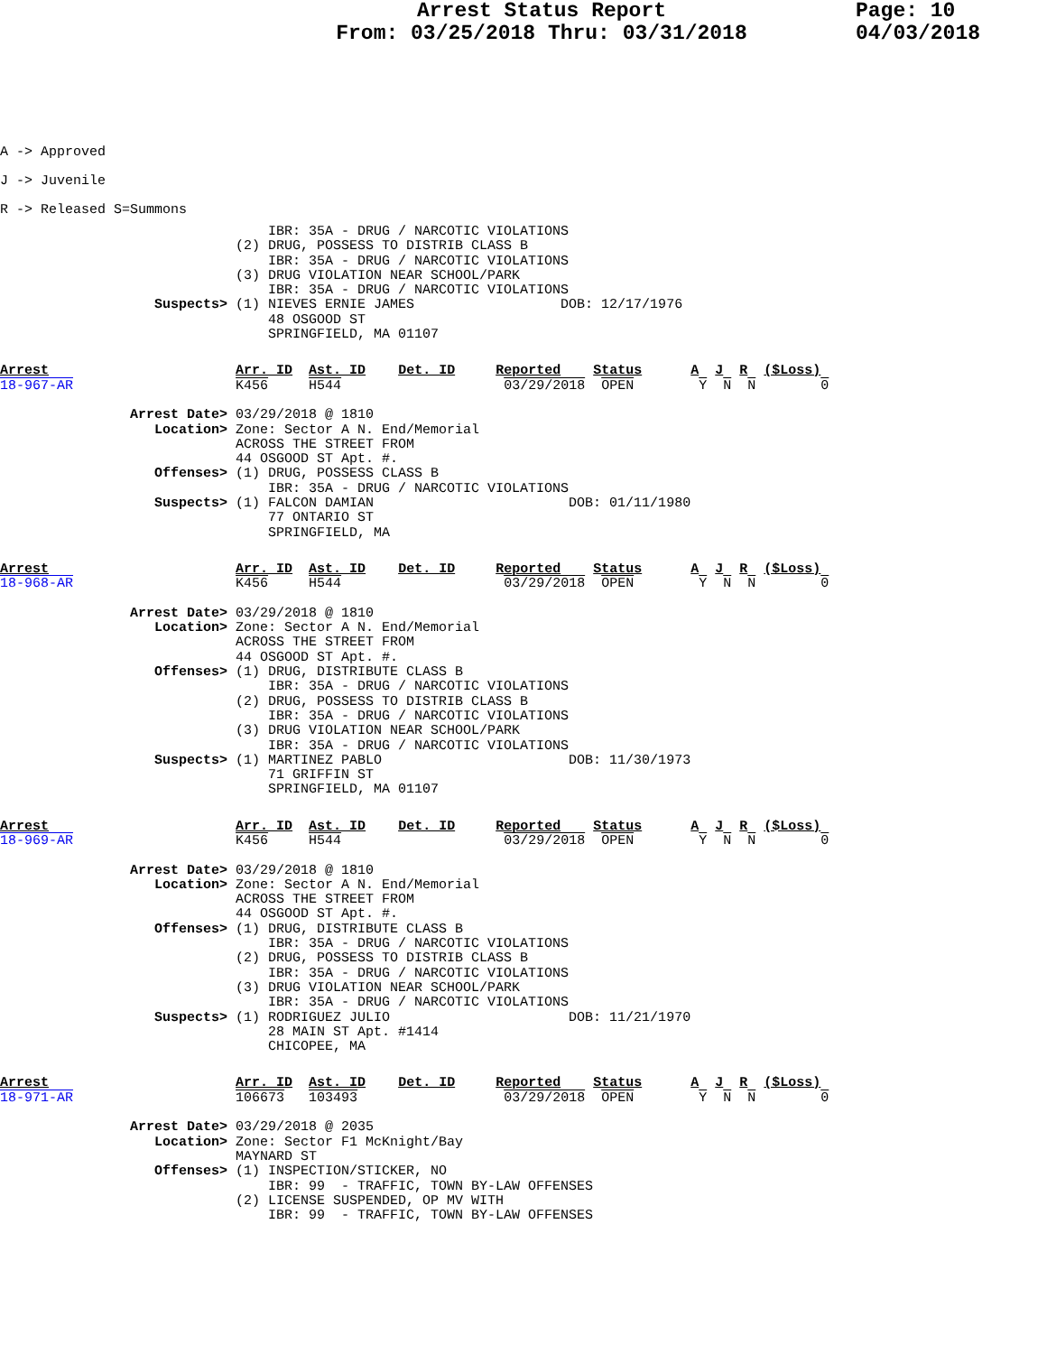Arrest Status Report
From: 03/25/2018 Thru: 03/31/2018
Page: 10
04/03/2018
A -> Approved
J -> Juvenile
R -> Released S=Summons
                                 IBR: 35A - DRUG / NARCOTIC VIOLATIONS
                             (2) DRUG, POSSESS TO DISTRIB CLASS B
                                 IBR: 35A - DRUG / NARCOTIC VIOLATIONS
                             (3) DRUG VIOLATION NEAR SCHOOL/PARK
                                 IBR: 35A - DRUG / NARCOTIC VIOLATIONS
                   Suspects> (1) NIEVES ERNIE JAMES                  DOB: 12/17/1976
                                 48 OSGOOD ST
                                 SPRINGFIELD, MA 01107
Arrest                       Arr. ID  Ast. ID    Det. ID     Reported    Status      A  J  R  ($Loss)
18-967-AR                    K456     H544                    03/29/2018  OPEN        Y  N  N        0

                Arrest Date> 03/29/2018 @ 1810
                   Location> Zone: Sector A N. End/Memorial
                             ACROSS THE STREET FROM
                             44 OSGOOD ST Apt. #.
                   Offenses> (1) DRUG, POSSESS CLASS B
                                 IBR: 35A - DRUG / NARCOTIC VIOLATIONS
                   Suspects> (1) FALCON DAMIAN                        DOB: 01/11/1980
                                 77 ONTARIO ST
                                 SPRINGFIELD, MA
Arrest                       Arr. ID  Ast. ID    Det. ID     Reported    Status      A  J  R  ($Loss)
18-968-AR                    K456     H544                    03/29/2018  OPEN        Y  N  N        0

                Arrest Date> 03/29/2018 @ 1810
                   Location> Zone: Sector A N. End/Memorial
                             ACROSS THE STREET FROM
                             44 OSGOOD ST Apt. #.
                   Offenses> (1) DRUG, DISTRIBUTE CLASS B
                                 IBR: 35A - DRUG / NARCOTIC VIOLATIONS
                             (2) DRUG, POSSESS TO DISTRIB CLASS B
                                 IBR: 35A - DRUG / NARCOTIC VIOLATIONS
                             (3) DRUG VIOLATION NEAR SCHOOL/PARK
                                 IBR: 35A - DRUG / NARCOTIC VIOLATIONS
                   Suspects> (1) MARTINEZ PABLO                       DOB: 11/30/1973
                                 71 GRIFFIN ST
                                 SPRINGFIELD, MA 01107
Arrest                       Arr. ID  Ast. ID    Det. ID     Reported    Status      A  J  R  ($Loss)
18-969-AR                    K456     H544                    03/29/2018  OPEN        Y  N  N        0

                Arrest Date> 03/29/2018 @ 1810
                   Location> Zone: Sector A N. End/Memorial
                             ACROSS THE STREET FROM
                             44 OSGOOD ST Apt. #.
                   Offenses> (1) DRUG, DISTRIBUTE CLASS B
                                 IBR: 35A - DRUG / NARCOTIC VIOLATIONS
                             (2) DRUG, POSSESS TO DISTRIB CLASS B
                                 IBR: 35A - DRUG / NARCOTIC VIOLATIONS
                             (3) DRUG VIOLATION NEAR SCHOOL/PARK
                                 IBR: 35A - DRUG / NARCOTIC VIOLATIONS
                   Suspects> (1) RODRIGUEZ JULIO                      DOB: 11/21/1970
                                 28 MAIN ST Apt. #1414
                                 CHICOPEE, MA
Arrest                       Arr. ID  Ast. ID    Det. ID     Reported    Status      A  J  R  ($Loss)
18-971-AR                    106673   103493                  03/29/2018  OPEN        Y  N  N        0

                Arrest Date> 03/29/2018 @ 2035
                   Location> Zone: Sector F1 McKnight/Bay
                             MAYNARD ST
                   Offenses> (1) INSPECTION/STICKER, NO
                                 IBR: 99  - TRAFFIC, TOWN BY-LAW OFFENSES
                             (2) LICENSE SUSPENDED, OP MV WITH
                                 IBR: 99  - TRAFFIC, TOWN BY-LAW OFFENSES